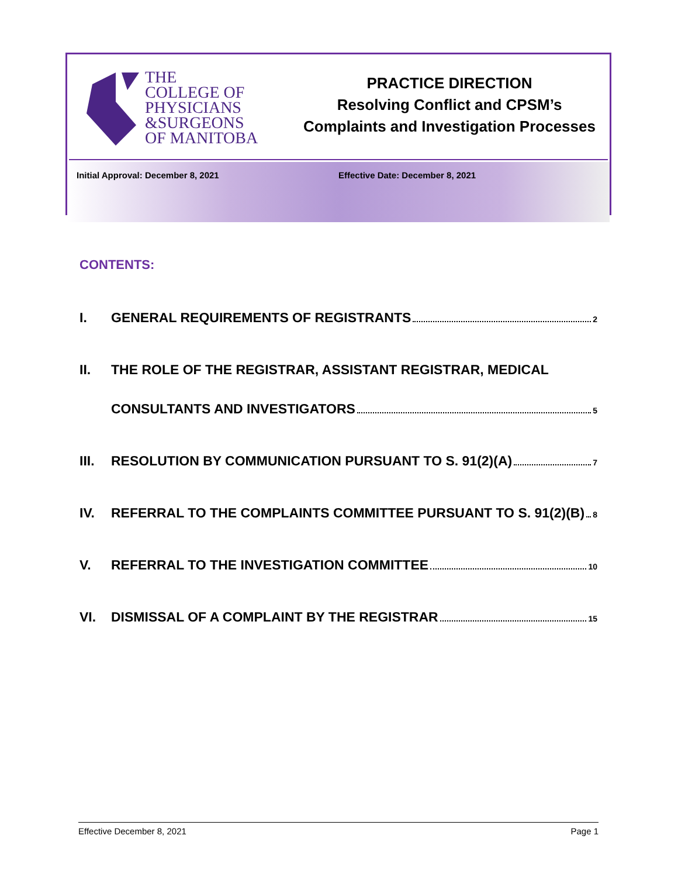THE
COLLEGE OF
PHYSICIANS
&SURGEONS
OF MANITOBA
PRACTICE DIRECTION
Resolving Conflict and CPSM’s
Complaints and Investigation Processes
Initial Approval: December 8, 2021 Effective Date: December 8, 2021
CONTENTS:
I. GENERAL REQUIREMENTS OF REGISTRANTS 2
II. THE ROLE OF THE REGISTRAR, ASSISTANT REGISTRAR, MEDICAL
CONSULTANTS AND INVESTIGATORS 5
III. RESOLUTION BY COMMUNICATION PURSUANT TO S. 91(2)(A) 7
IV. REFERRAL TO THE COMPLAINTS COMMITTEE PURSUANT TO S. 91(2)(B) 8
V. REFERRAL TO THE INVESTIGATION COMMITTEE 10
VI. DISMISSAL OF A COMPLAINT BY THE REGISTRAR 15
Effective December 8, 2021 Page 1